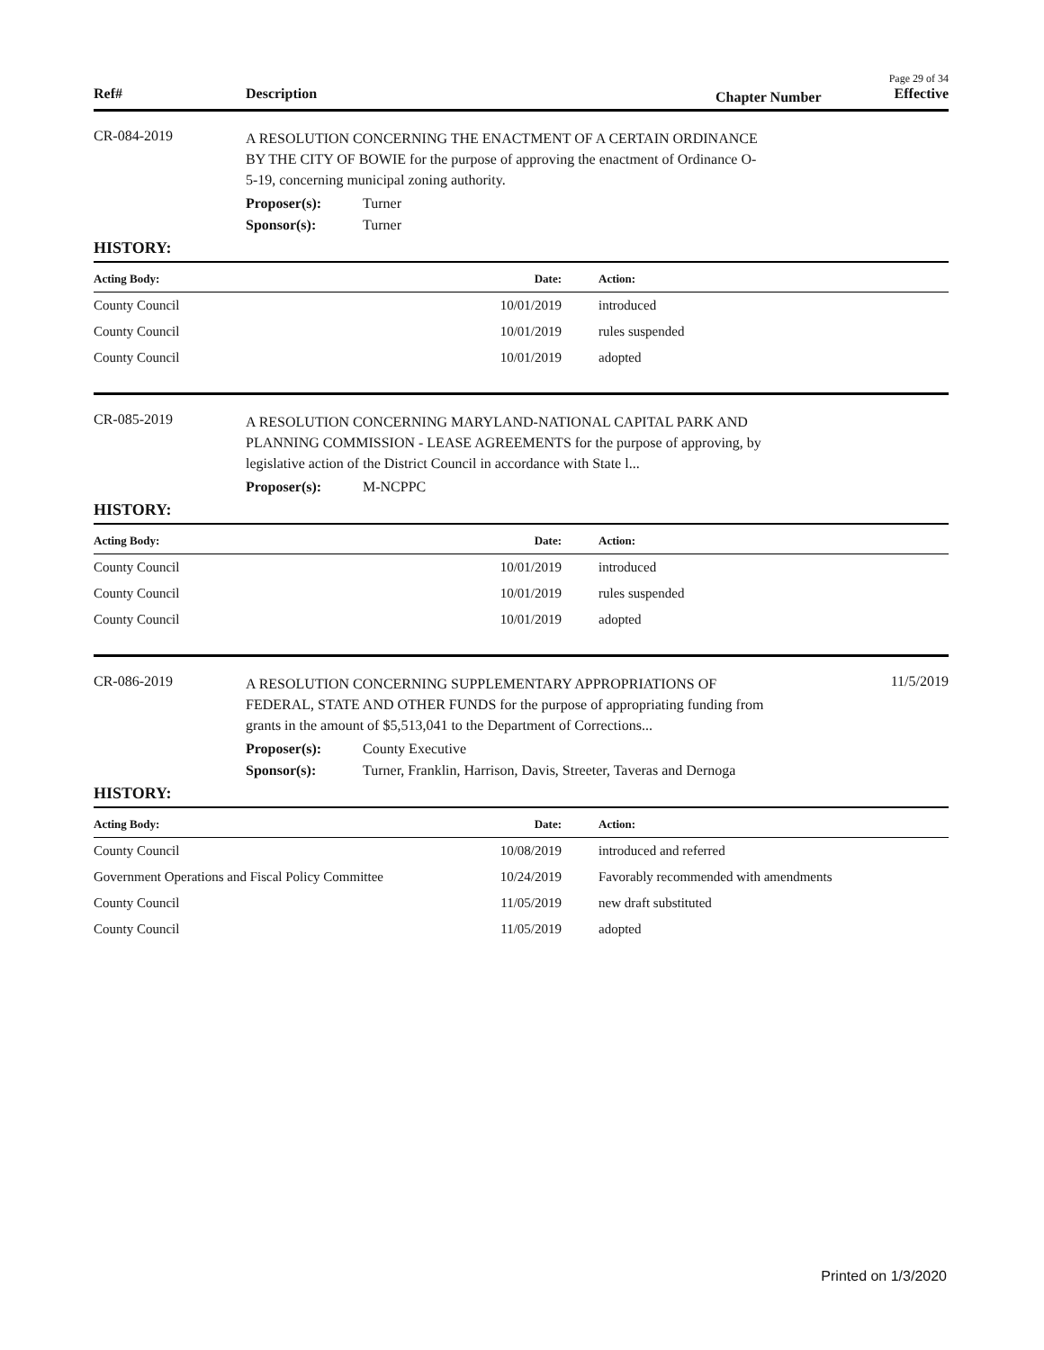Page 29 of 34
Ref# Description Chapter Number Effective
CR-084-2019 A RESOLUTION CONCERNING THE ENACTMENT OF A CERTAIN ORDINANCE BY THE CITY OF BOWIE for the purpose of approving the enactment of Ordinance O-5-19, concerning municipal zoning authority.
Proposer(s): Turner
Sponsor(s): Turner
HISTORY:
| Acting Body: | Date: | Action: |
| --- | --- | --- |
| County Council | 10/01/2019 | introduced |
| County Council | 10/01/2019 | rules suspended |
| County Council | 10/01/2019 | adopted |
CR-085-2019 A RESOLUTION CONCERNING MARYLAND-NATIONAL CAPITAL PARK AND PLANNING COMMISSION - LEASE AGREEMENTS for the purpose of approving, by legislative action of the District Council in accordance with State l...
Proposer(s): M-NCPPC
HISTORY:
| Acting Body: | Date: | Action: |
| --- | --- | --- |
| County Council | 10/01/2019 | introduced |
| County Council | 10/01/2019 | rules suspended |
| County Council | 10/01/2019 | adopted |
CR-086-2019 A RESOLUTION CONCERNING SUPPLEMENTARY APPROPRIATIONS OF FEDERAL, STATE AND OTHER FUNDS for the purpose of appropriating funding from grants in the amount of $5,513,041 to the Department of Corrections... 11/5/2019
Proposer(s): County Executive
Sponsor(s): Turner, Franklin, Harrison, Davis, Streeter, Taveras and Dernoga
HISTORY:
| Acting Body: | Date: | Action: |
| --- | --- | --- |
| County Council | 10/08/2019 | introduced and referred |
| Government Operations and Fiscal Policy Committee | 10/24/2019 | Favorably recommended with amendments |
| County Council | 11/05/2019 | new draft substituted |
| County Council | 11/05/2019 | adopted |
Printed on 1/3/2020